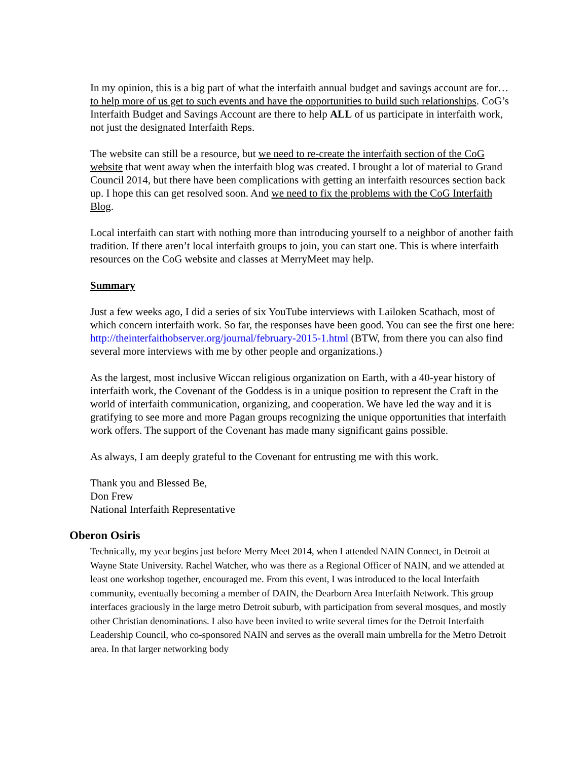In my opinion, this is a big part of what the interfaith annual budget and savings account are for… to help more of us get to such events and have the opportunities to build such relationships. CoG’s Interfaith Budget and Savings Account are there to help ALL of us participate in interfaith work, not just the designated Interfaith Reps.
The website can still be a resource, but we need to re-create the interfaith section of the CoG website that went away when the interfaith blog was created. I brought a lot of material to Grand Council 2014, but there have been complications with getting an interfaith resources section back up. I hope this can get resolved soon. And we need to fix the problems with the CoG Interfaith Blog.
Local interfaith can start with nothing more than introducing yourself to a neighbor of another faith tradition. If there aren’t local interfaith groups to join, you can start one. This is where interfaith resources on the CoG website and classes at MerryMeet may help.
Summary
Just a few weeks ago, I did a series of six YouTube interviews with Lailoken Scathach, most of which concern interfaith work. So far, the responses have been good. You can see the first one here: http://theinterfaithobserver.org/journal/february-2015-1.html (BTW, from there you can also find several more interviews with me by other people and organizations.)
As the largest, most inclusive Wiccan religious organization on Earth, with a 40-year history of interfaith work, the Covenant of the Goddess is in a unique position to represent the Craft in the world of interfaith communication, organizing, and cooperation. We have led the way and it is gratifying to see more and more Pagan groups recognizing the unique opportunities that interfaith work offers. The support of the Covenant has made many significant gains possible.
As always, I am deeply grateful to the Covenant for entrusting me with this work.
Thank you and Blessed Be,
Don Frew
National Interfaith Representative
Oberon Osiris
Technically, my year begins just before Merry Meet 2014, when I attended NAIN Connect, in Detroit at Wayne State University. Rachel Watcher, who was there as a Regional Officer of NAIN, and we attended at least one workshop together, encouraged me. From this event, I was introduced to the local Interfaith community, eventually becoming a member of DAIN, the Dearborn Area Interfaith Network. This group interfaces graciously in the large metro Detroit suburb, with participation from several mosques, and mostly other Christian denominations. I also have been invited to write several times for the Detroit Interfaith Leadership Council, who co-sponsored NAIN and serves as the overall main umbrella for the Metro Detroit area. In that larger networking body